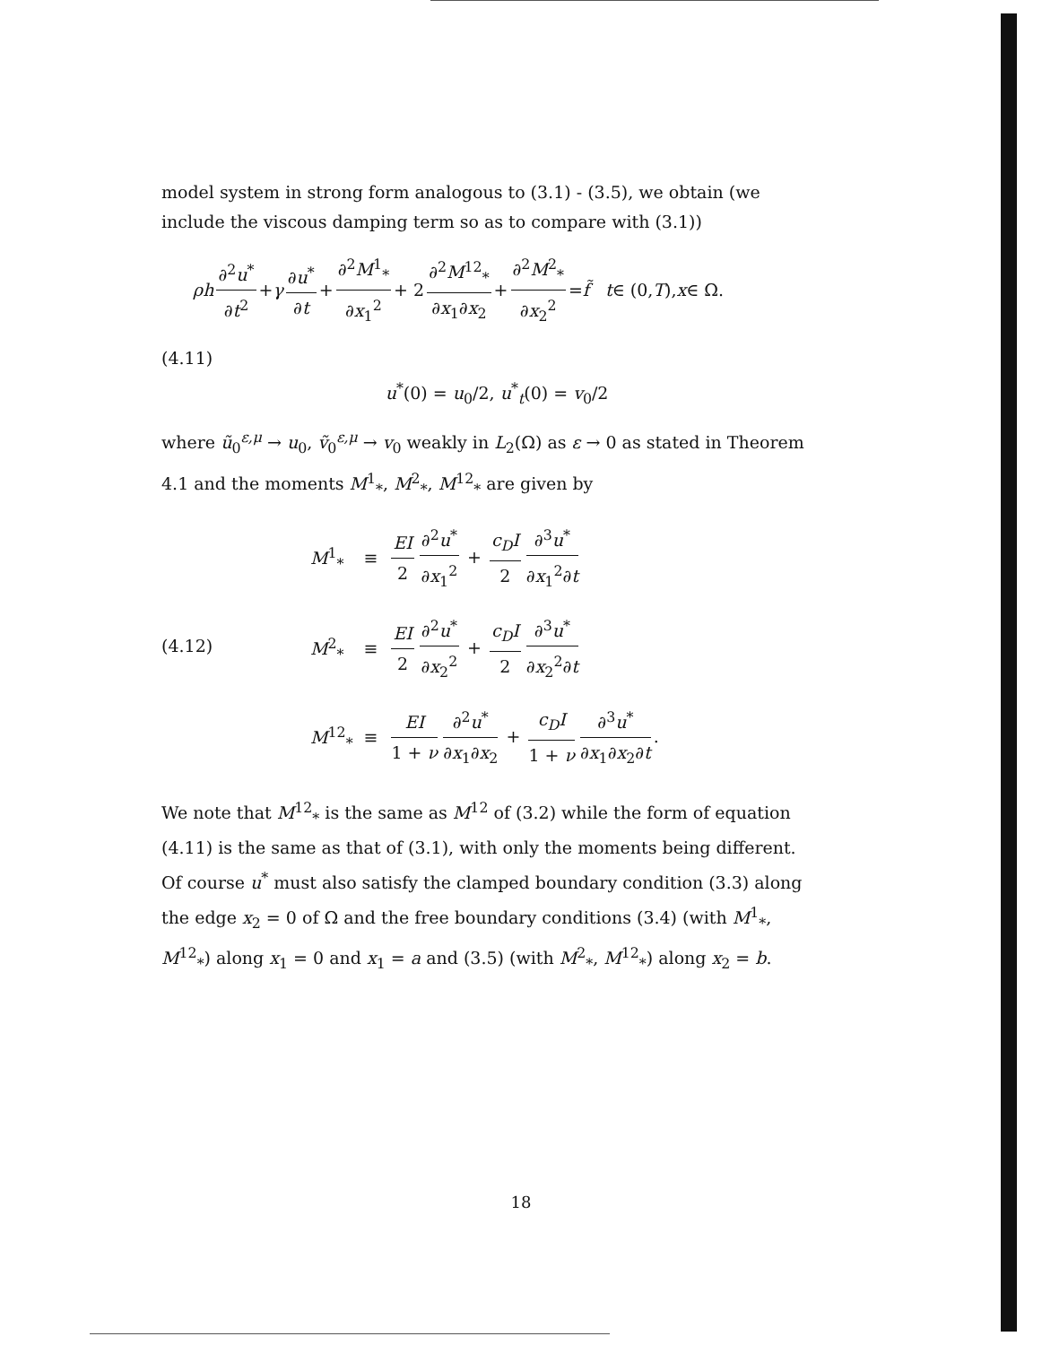model system in strong form analogous to (3.1) - (3.5), we obtain (we include the viscous damping term so as to compare with (3.1))
ρh ∂<sup>2</sup>u<sup>*</sup> ∂t<sup>2</sup> + γ ∂u<sup>*</sup> ∂t + ∂<sup>2</sup>M<sup>1</sup><sub>*</sub> ∂x<sub>1</sub><sup>2</sup> + 2 ∂<sup>2</sup>M<sup>12</sup><sub>*</sub> ∂x<sub>1</sub>∂x<sub>2</sub> + ∂<sup>2</sup>M<sup>2</sup><sub>*</sub> ∂x<sub>2</sub><sup>2</sup> = f̃ t ∈ (0, T), x ∈ Ω.
(4.11)
u<sup>*</sup>(0) = u<sub>0</sub>/2, u<sup>*</sup><sub>t</sub>(0) = v<sub>0</sub>/2
where ũ<sub>0</sub><sup>ε,μ</sup> → u<sub>0</sub>, ṽ<sub>0</sub><sup>ε,μ</sup> → v<sub>0</sub> weakly in L<sub>2</sub>(Ω) as ε → 0 as stated in Theorem 4.1 and the moments M<sup>1</sup><sub>*</sub>, M<sup>2</sup><sub>*</sub>, M<sup>12</sup><sub>*</sub> are given by
(4.12)
| M<sup>1</sup><sub>*</sub> | ≡ | EI 2 ∂<sup>2</sup> u<sup>*</sup> ∂ x<sub>1</sub><sup>2</sup> + c<sub>D</sub>I 2 ∂<sup>3</sup> u<sup>*</sup> ∂ x<sub>1</sub><sup>2</sup>∂ t |
| M<sup>2</sup><sub>*</sub> | ≡ | EI 2 ∂<sup>2</sup> u<sup>*</sup> ∂ x<sub>2</sub><sup>2</sup> + c<sub>D</sub>I 2 ∂<sup>3</sup> u<sup>*</sup> ∂ x<sub>2</sub><sup>2</sup>∂ t |
| M<sup>12</sup><sub>*</sub> | ≡ | EI 1 + ν ∂<sup>2</sup> u<sup>*</sup> ∂ x<sub>1</sub>∂ x<sub>2</sub> + c<sub>D</sub>I 1 + ν ∂<sup>3</sup> u<sup>*</sup> ∂ x<sub>1</sub>∂ x<sub>2</sub>∂ t . |
We note that M<sup>12</sup><sub>*</sub> is the same as M<sup>12</sup> of (3.2) while the form of equation (4.11) is the same as that of (3.1), with only the moments being different. Of course u<sup>*</sup> must also satisfy the clamped boundary condition (3.3) along the edge x<sub>2</sub> = 0 of Ω and the free boundary conditions (3.4) (with M<sup>1</sup><sub>*</sub>, M<sup>12</sup><sub>*</sub>) along x<sub>1</sub> = 0 and x<sub>1</sub> = a and (3.5) (with M<sup>2</sup><sub>*</sub>, M<sup>12</sup><sub>*</sub>) along x<sub>2</sub> = b.
18